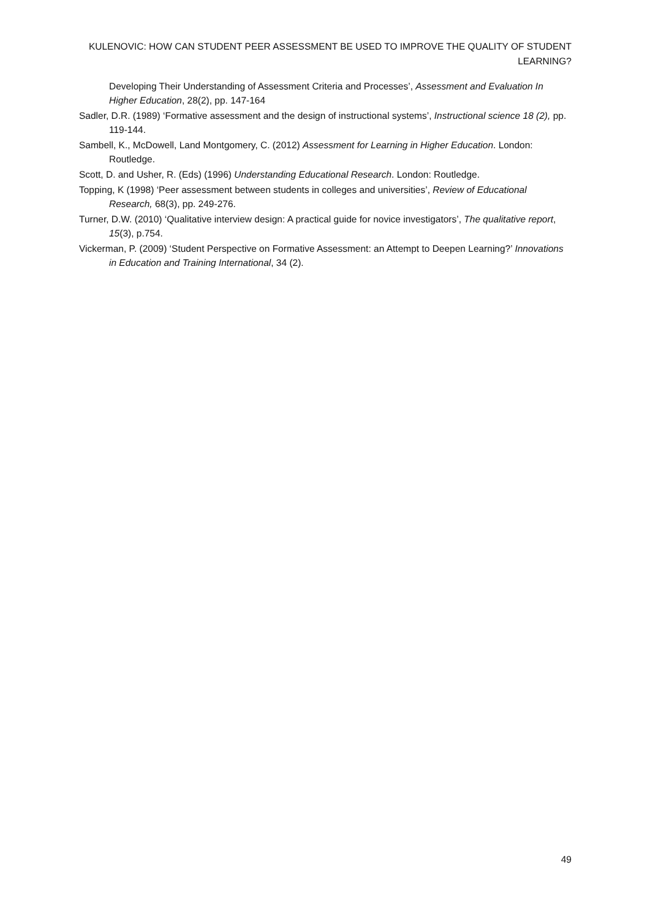KULENOVIC: HOW CAN STUDENT PEER ASSESSMENT BE USED TO IMPROVE THE QUALITY OF STUDENT LEARNING?
Developing Their Understanding of Assessment Criteria and Processes’, Assessment and Evaluation In Higher Education, 28(2), pp. 147-164
Sadler, D.R. (1989) ‘Formative assessment and the design of instructional systems’, Instructional science 18 (2), pp. 119-144.
Sambell, K., McDowell, Land Montgomery, C. (2012) Assessment for Learning in Higher Education. London: Routledge.
Scott, D. and Usher, R. (Eds) (1996) Understanding Educational Research. London: Routledge.
Topping, K (1998) ‘Peer assessment between students in colleges and universities’, Review of Educational Research, 68(3), pp. 249-276.
Turner, D.W. (2010) ‘Qualitative interview design: A practical guide for novice investigators’, The qualitative report, 15(3), p.754.
Vickerman, P. (2009) ‘Student Perspective on Formative Assessment: an Attempt to Deepen Learning?’ Innovations in Education and Training International, 34 (2).
49